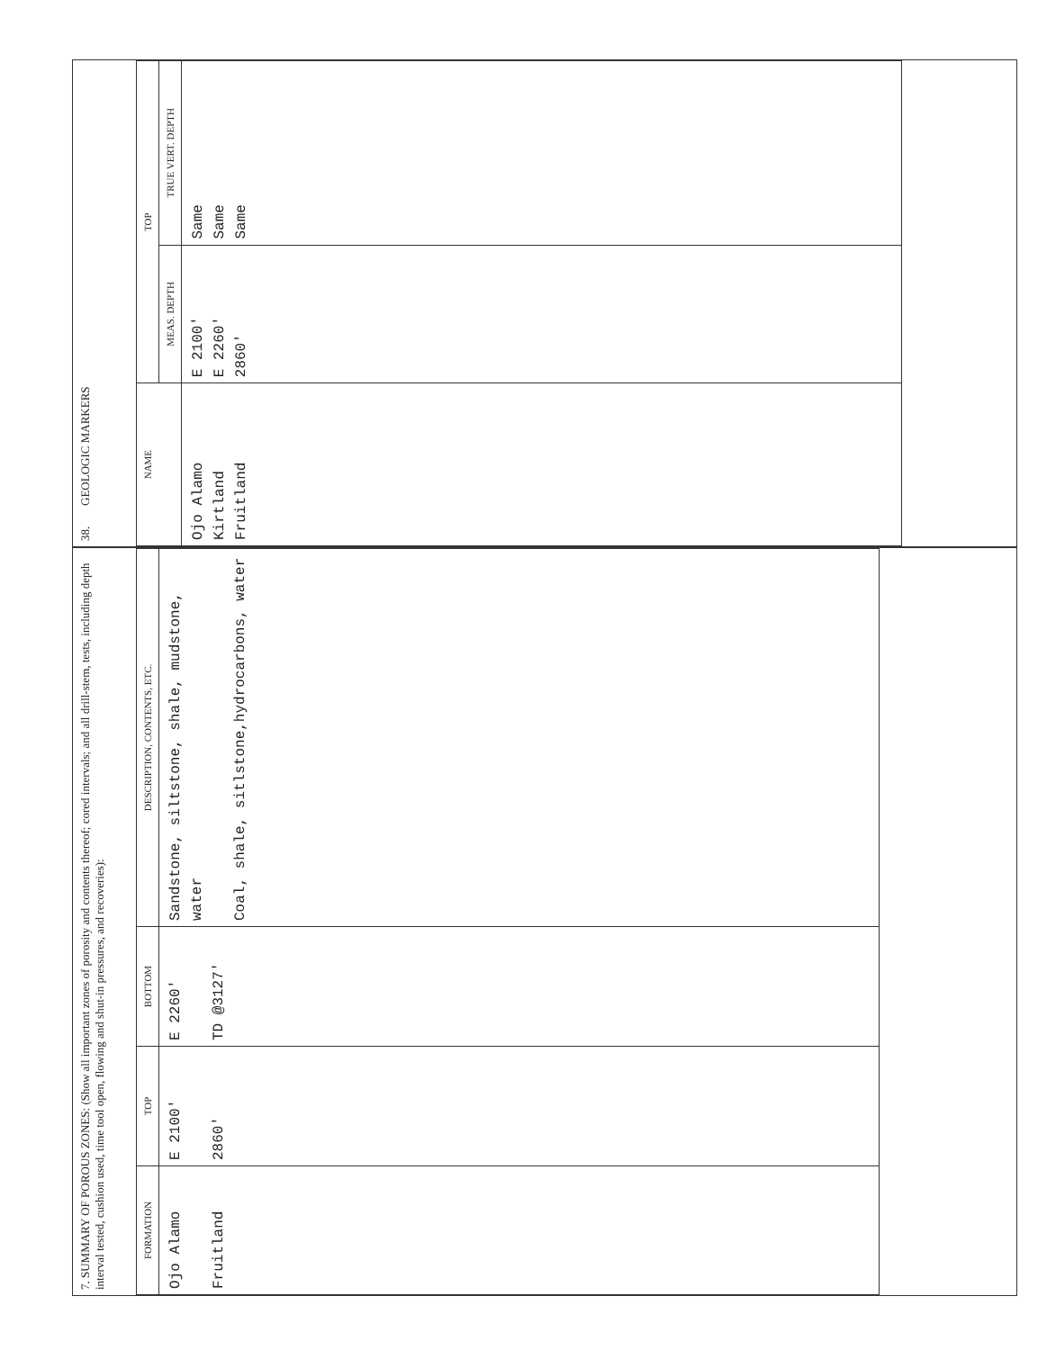7. SUMMARY OF POROUS ZONES: (Show all important zones of porosity and contents thereof; cored intervals; and all drill-stem, tests, including depth interval tested, cushion used, time tool open, flowing and shut-in pressures, and recoveries):
| FORMATION | TOP | BOTTOM | DESCRIPTION, CONTENTS, ETC. |
| --- | --- | --- | --- |
| Ojo Alamo Fruitland | E 2100' 2860' | E 2260' TD @3127' | Sandstone, siltstone, shale, mudstone, water Coal, shale, sitlstone,hydrocarbons, water |
38. GEOLOGIC MARKERS
| NAME | TOP | |
| --- | --- | --- |
| | MEAS. DEPTH | TRUE VERT. DEPTH |
| Ojo Alamo Kirtland Fruitland | E 2100' E 2260' 2860' | Same Same Same |